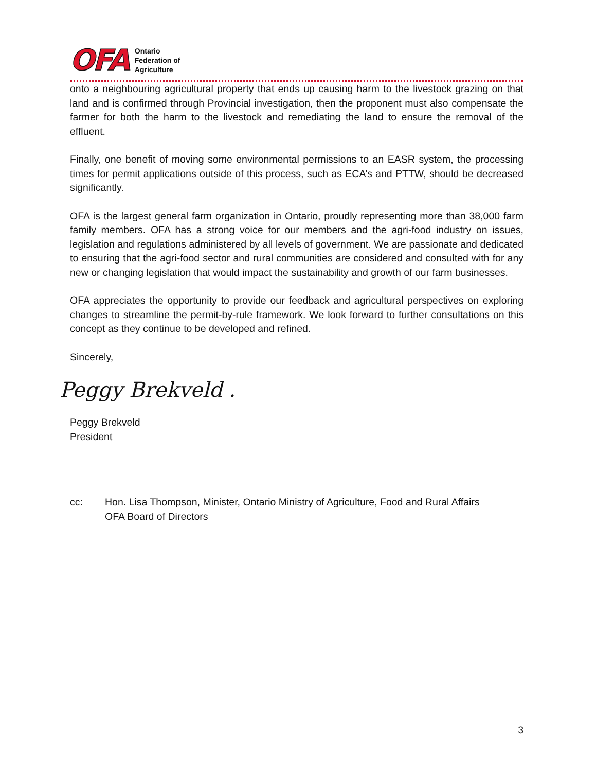OFA
Ontario
Federation of
Agriculture
onto a neighbouring agricultural property that ends up causing harm to the livestock grazing on that land and is confirmed through Provincial investigation, then the proponent must also compensate the farmer for both the harm to the livestock and remediating the land to ensure the removal of the effluent.
Finally, one benefit of moving some environmental permissions to an EASR system, the processing times for permit applications outside of this process, such as ECA’s and PTTW, should be decreased significantly.
OFA is the largest general farm organization in Ontario, proudly representing more than 38,000 farm family members. OFA has a strong voice for our members and the agri-food industry on issues, legislation and regulations administered by all levels of government. We are passionate and dedicated to ensuring that the agri-food sector and rural communities are considered and consulted with for any new or changing legislation that would impact the sustainability and growth of our farm businesses.
OFA appreciates the opportunity to provide our feedback and agricultural perspectives on exploring changes to streamline the permit-by-rule framework. We look forward to further consultations on this concept as they continue to be developed and refined.
Sincerely,
Peggy Brekveld .
Peggy Brekveld
President
cc: Hon. Lisa Thompson, Minister, Ontario Ministry of Agriculture, Food and Rural Affairs
OFA Board of Directors
3